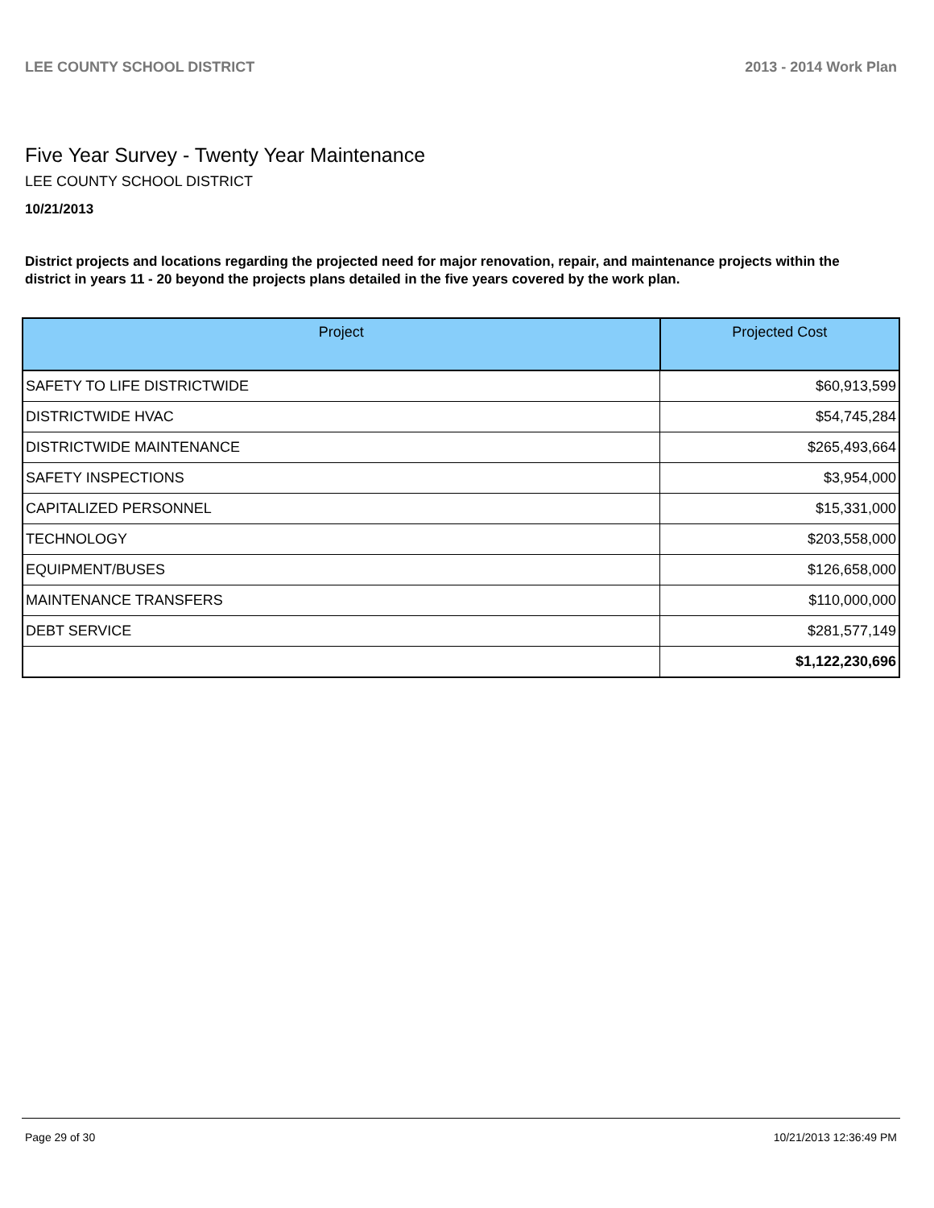LEE COUNTY SCHOOL DISTRICT 2013 - 2014 Work Plan
Five Year Survey - Twenty Year Maintenance
LEE COUNTY SCHOOL DISTRICT
10/21/2013
District projects and locations regarding the projected need for major renovation, repair, and maintenance projects within the district in years 11 - 20 beyond the projects plans detailed in the five years covered by the work plan.
| Project | Projected Cost |
| --- | --- |
| SAFETY TO LIFE DISTRICTWIDE | $60,913,599 |
| DISTRICTWIDE HVAC | $54,745,284 |
| DISTRICTWIDE MAINTENANCE | $265,493,664 |
| SAFETY INSPECTIONS | $3,954,000 |
| CAPITALIZED PERSONNEL | $15,331,000 |
| TECHNOLOGY | $203,558,000 |
| EQUIPMENT/BUSES | $126,658,000 |
| MAINTENANCE TRANSFERS | $110,000,000 |
| DEBT SERVICE | $281,577,149 |
| | $1,122,230,696 |
Page 29 of 30 10/21/2013 12:36:49 PM